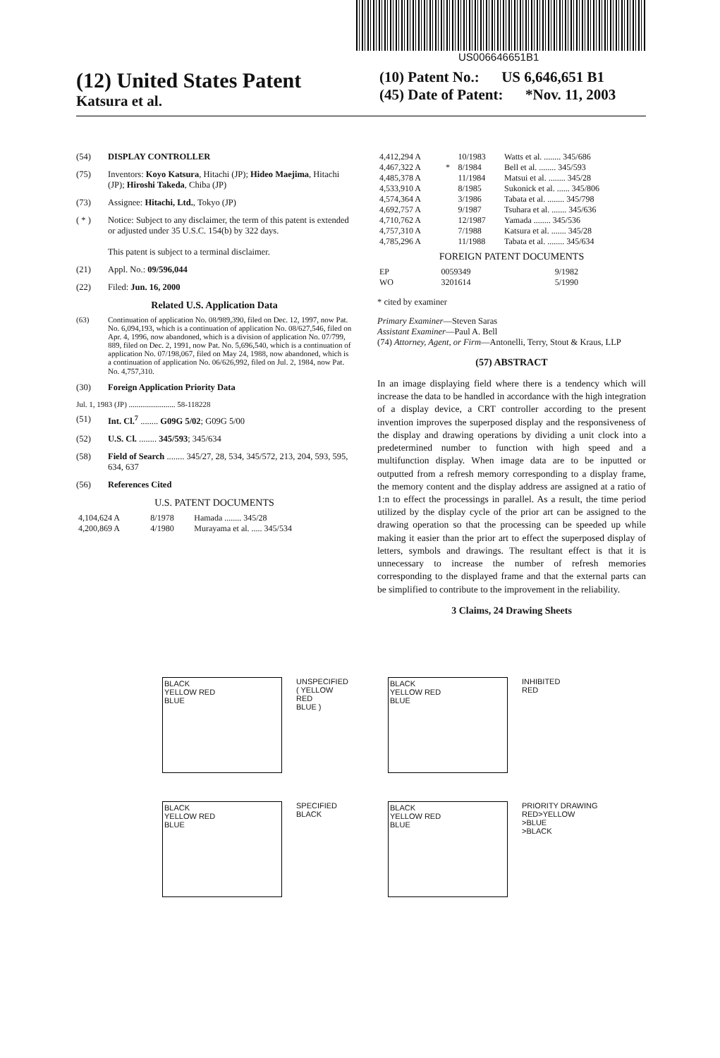US006646651B1
(12) United States Patent
Katsura et al.
(10) Patent No.: US 6,646,651 B1
(45) Date of Patent: *Nov. 11, 2003
(54) DISPLAY CONTROLLER
(75) Inventors: Koyo Katsura, Hitachi (JP); Hideo Maejima, Hitachi (JP); Hiroshi Takeda, Chiba (JP)
(73) Assignee: Hitachi, Ltd., Tokyo (JP)
( * ) Notice: Subject to any disclaimer, the term of this patent is extended or adjusted under 35 U.S.C. 154(b) by 322 days.
This patent is subject to a terminal disclaimer.
(21) Appl. No.: 09/596,044
(22) Filed: Jun. 16, 2000
Related U.S. Application Data
(63) Continuation of application No. 08/989,390, filed on Dec. 12, 1997, now Pat. No. 6,094,193, which is a continuation of application No. 08/627,546, filed on Apr. 4, 1996, now abandoned, which is a division of application No. 07/799, 889, filed on Dec. 2, 1991, now Pat. No. 5,696,540, which is a continuation of application No. 07/198,067, filed on May 24, 1988, now abandoned, which is a continuation of application No. 06/626,992, filed on Jul. 2, 1984, now Pat. No. 4,757,310.
(30) Foreign Application Priority Data
Jul. 1, 1983 (JP) ........................ 58-118228
(51) Int. Cl.<sup>7</sup> ........ G09G 5/02; G09G 5/00
(52) U.S. Cl. ........ 345/593; 345/634
(58) Field of Search ........ 345/27, 28, 534, 345/572, 213, 204, 593, 595, 634, 637
(56) References Cited
U.S. PATENT DOCUMENTS
| 4,104,624 A | 8/1978 | Hamada ........ 345/28 |
| 4,200,869 A | 4/1980 | Murayama et al. ..... 345/534 |
| 4,412,294 A | | 10/1983 | Watts et al. ........ 345/686 |
| 4,467,322 A | * | 8/1984 | Bell et al. ........ 345/593 |
| 4,485,378 A | | 11/1984 | Matsui et al. ........ 345/28 |
| 4,533,910 A | | 8/1985 | Sukonick et al. ...... 345/806 |
| 4,574,364 A | | 3/1986 | Tabata et al. ........ 345/798 |
| 4,692,757 A | | 9/1987 | Tsuhara et al. ....... 345/636 |
| 4,710,762 A | | 12/1987 | Yamada ........ 345/536 |
| 4,757,310 A | | 7/1988 | Katsura et al. ....... 345/28 |
| 4,785,296 A | | 11/1988 | Tabata et al. ........ 345/634 |
FOREIGN PATENT DOCUMENTS
| EP | 0059349 | 9/1982 |
| WO | 3201614 | 5/1990 |
* cited by examiner
Primary Examiner—Steven Saras
Assistant Examiner—Paul A. Bell
(74) Attorney, Agent, or Firm—Antonelli, Terry, Stout & Kraus, LLP
(57) ABSTRACT
In an image displaying field where there is a tendency which will increase the data to be handled in accordance with the high integration of a display device, a CRT controller according to the present invention improves the superposed display and the responsiveness of the display and drawing operations by dividing a unit clock into a predetermined number to function with high speed and a multifunction display. When image data are to be inputted or outputted from a refresh memory corresponding to a display frame, the memory content and the display address are assigned at a ratio of 1:n to effect the processings in parallel. As a result, the time period utilized by the display cycle of the prior art can be assigned to the drawing operation so that the processing can be speeded up while making it easier than the prior art to effect the superposed display of letters, symbols and drawings. The resultant effect is that it is unnecessary to increase the number of refresh memories corresponding to the displayed frame and that the external parts can be simplified to contribute to the improvement in the reliability.
3 Claims, 24 Drawing Sheets
BLACK
YELLOW RED
BLUE
UNSPECIFIED
( YELLOW
RED
BLUE )
BLACK
YELLOW RED
BLUE
INHIBITED
RED
BLACK
YELLOW RED
BLUE
SPECIFIED
BLACK
BLACK
YELLOW RED
BLUE
PRIORITY DRAWING
RED>YELLOW
>BLUE
>BLACK